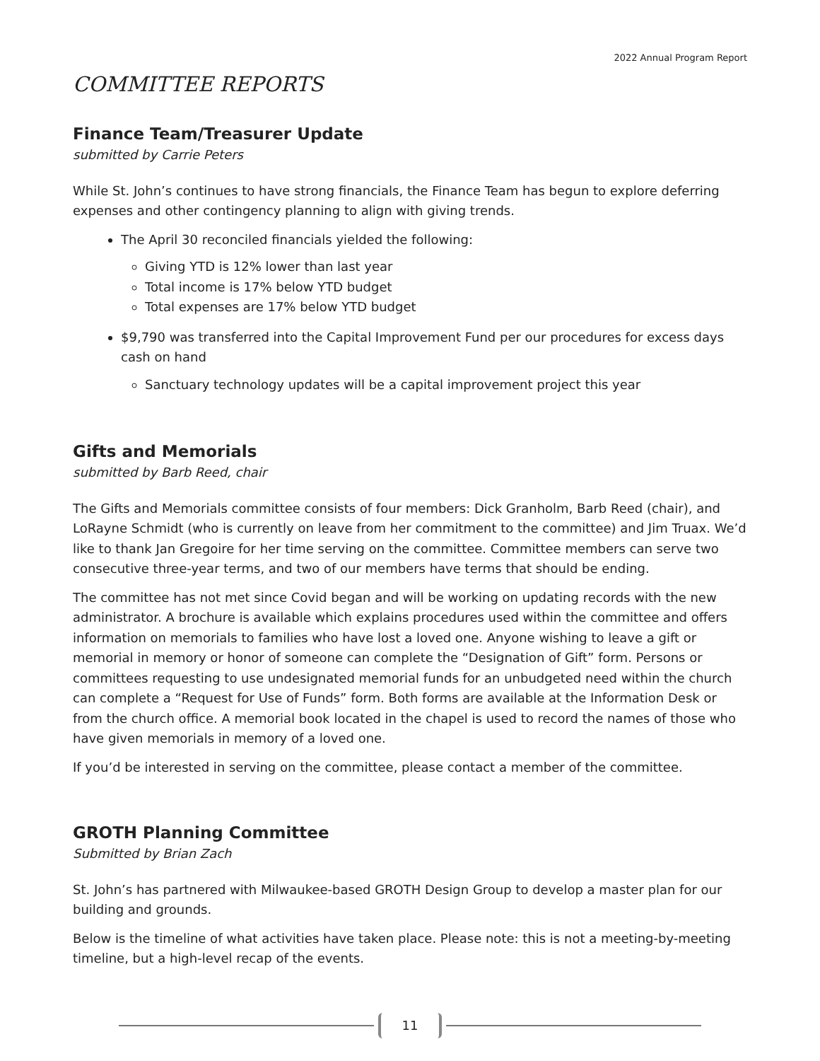2022 Annual Program Report
COMMITTEE REPORTS
Finance Team/Treasurer Update
submitted by Carrie Peters
While St. John’s continues to have strong financials, the Finance Team has begun to explore deferring expenses and other contingency planning to align with giving trends.
The April 30 reconciled financials yielded the following:
Giving YTD is 12% lower than last year
Total income is 17% below YTD budget
Total expenses are 17% below YTD budget
$9,790 was transferred into the Capital Improvement Fund per our procedures for excess days cash on hand
Sanctuary technology updates will be a capital improvement project this year
Gifts and Memorials
submitted by Barb Reed, chair
The Gifts and Memorials committee consists of four members: Dick Granholm, Barb Reed (chair), and LoRayne Schmidt (who is currently on leave from her commitment to the committee) and Jim Truax. We’d like to thank Jan Gregoire for her time serving on the committee. Committee members can serve two consecutive three-year terms, and two of our members have terms that should be ending.
The committee has not met since Covid began and will be working on updating records with the new administrator. A brochure is available which explains procedures used within the committee and offers information on memorials to families who have lost a loved one. Anyone wishing to leave a gift or memorial in memory or honor of someone can complete the “Designation of Gift” form. Persons or committees requesting to use undesignated memorial funds for an unbudgeted need within the church can complete a “Request for Use of Funds” form. Both forms are available at the Information Desk or from the church office. A memorial book located in the chapel is used to record the names of those who have given memorials in memory of a loved one.
If you’d be interested in serving on the committee, please contact a member of the committee.
GROTH Planning Committee
Submitted by Brian Zach
St. John’s has partnered with Milwaukee-based GROTH Design Group to develop a master plan for our building and grounds.
Below is the timeline of what activities have taken place. Please note: this is not a meeting-by-meeting timeline, but a high-level recap of the events.
11